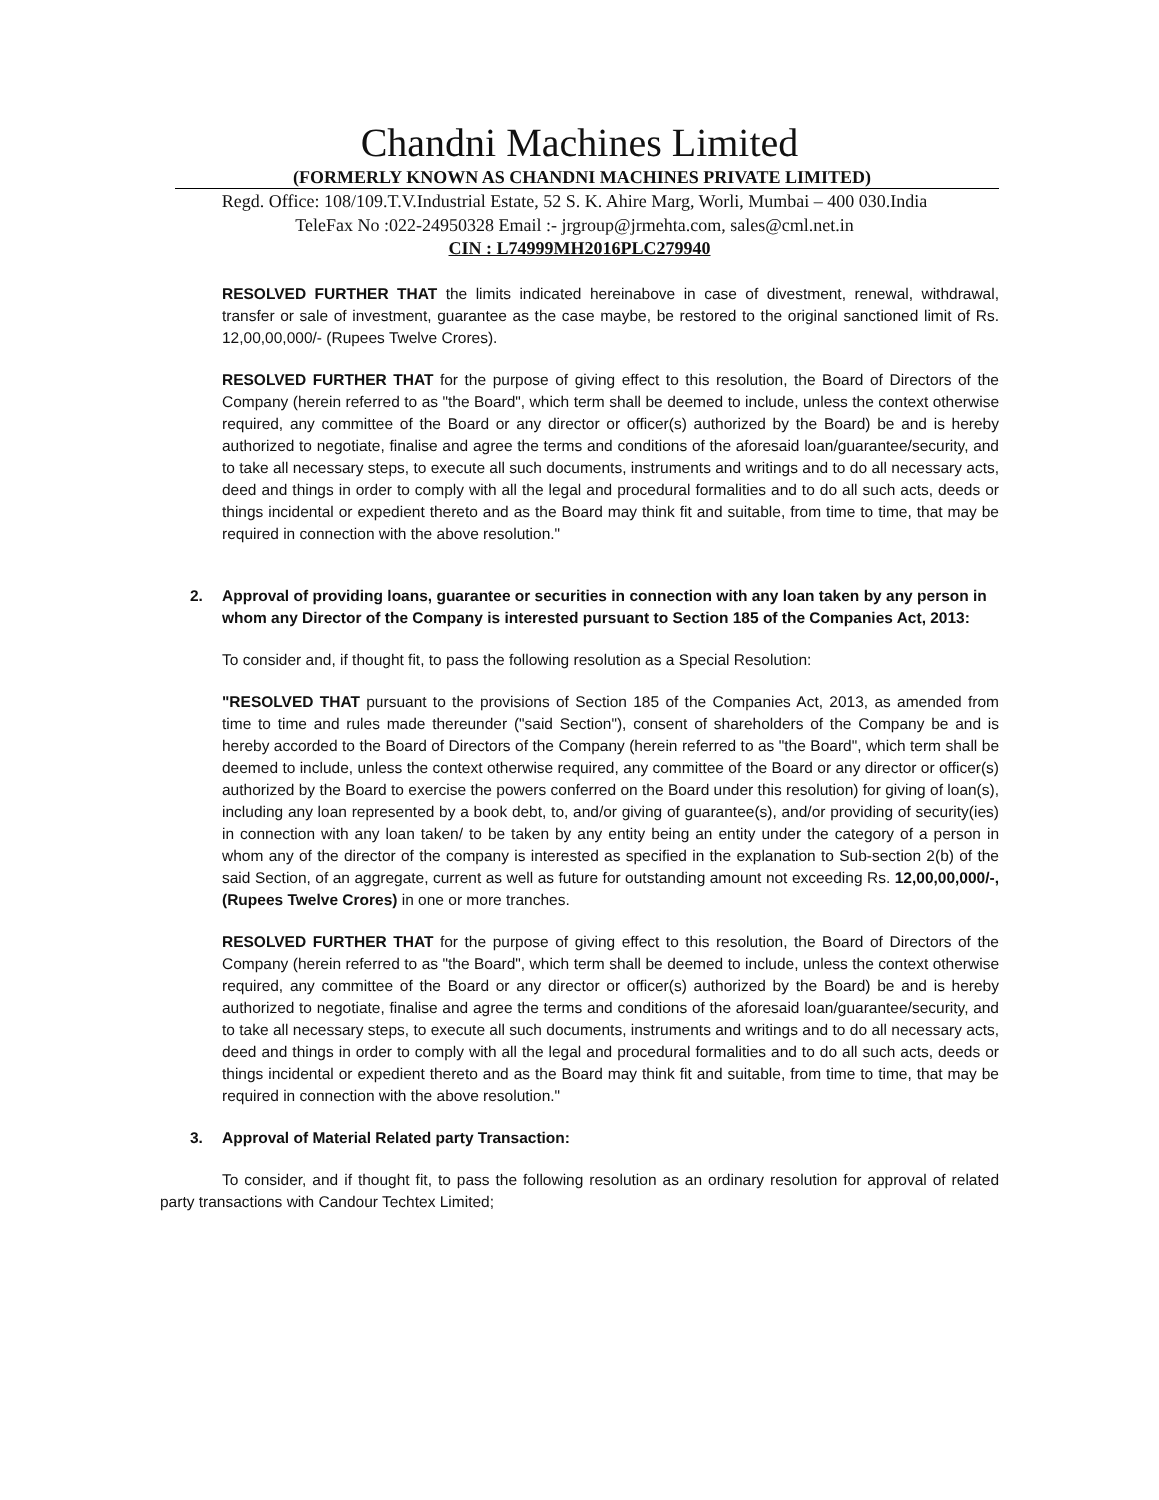Chandni Machines Limited
(FORMERLY KNOWN AS CHANDNI MACHINES PRIVATE LIMITED)
Regd. Office: 108/109.T.V.Industrial Estate, 52 S. K. Ahire Marg, Worli, Mumbai – 400 030.India
TeleFax No :022-24950328 Email :- jrgroup@jrmehta.com, sales@cml.net.in
CIN : L74999MH2016PLC279940
RESOLVED FURTHER THAT the limits indicated hereinabove in case of divestment, renewal, withdrawal, transfer or sale of investment, guarantee as the case maybe, be restored to the original sanctioned limit of Rs. 12,00,00,000/- (Rupees Twelve Crores).
RESOLVED FURTHER THAT for the purpose of giving effect to this resolution, the Board of Directors of the Company (herein referred to as "the Board", which term shall be deemed to include, unless the context otherwise required, any committee of the Board or any director or officer(s) authorized by the Board) be and is hereby authorized to negotiate, finalise and agree the terms and conditions of the aforesaid loan/guarantee/security, and to take all necessary steps, to execute all such documents, instruments and writings and to do all necessary acts, deed and things in order to comply with all the legal and procedural formalities and to do all such acts, deeds or things incidental or expedient thereto and as the Board may think fit and suitable, from time to time, that may be required in connection with the above resolution."
2. Approval of providing loans, guarantee or securities in connection with any loan taken by any person in whom any Director of the Company is interested pursuant to Section 185 of the Companies Act, 2013:
To consider and, if thought fit, to pass the following resolution as a Special Resolution:
"RESOLVED THAT pursuant to the provisions of Section 185 of the Companies Act, 2013, as amended from time to time and rules made thereunder ("said Section"), consent of shareholders of the Company be and is hereby accorded to the Board of Directors of the Company (herein referred to as "the Board", which term shall be deemed to include, unless the context otherwise required, any committee of the Board or any director or officer(s) authorized by the Board to exercise the powers conferred on the Board under this resolution) for giving of loan(s), including any loan represented by a book debt, to, and/or giving of guarantee(s), and/or providing of security(ies) in connection with any loan taken/ to be taken by any entity being an entity under the category of a person in whom any of the director of the company is interested as specified in the explanation to Sub-section 2(b) of the said Section, of an aggregate, current as well as future for outstanding amount not exceeding Rs. 12,00,00,000/-, (Rupees Twelve Crores) in one or more tranches.
RESOLVED FURTHER THAT for the purpose of giving effect to this resolution, the Board of Directors of the Company (herein referred to as "the Board", which term shall be deemed to include, unless the context otherwise required, any committee of the Board or any director or officer(s) authorized by the Board) be and is hereby authorized to negotiate, finalise and agree the terms and conditions of the aforesaid loan/guarantee/security, and to take all necessary steps, to execute all such documents, instruments and writings and to do all necessary acts, deed and things in order to comply with all the legal and procedural formalities and to do all such acts, deeds or things incidental or expedient thereto and as the Board may think fit and suitable, from time to time, that may be required in connection with the above resolution."
3. Approval of Material Related party Transaction:
To consider, and if thought fit, to pass the following resolution as an ordinary resolution for approval of related party transactions with Candour Techtex Limited;